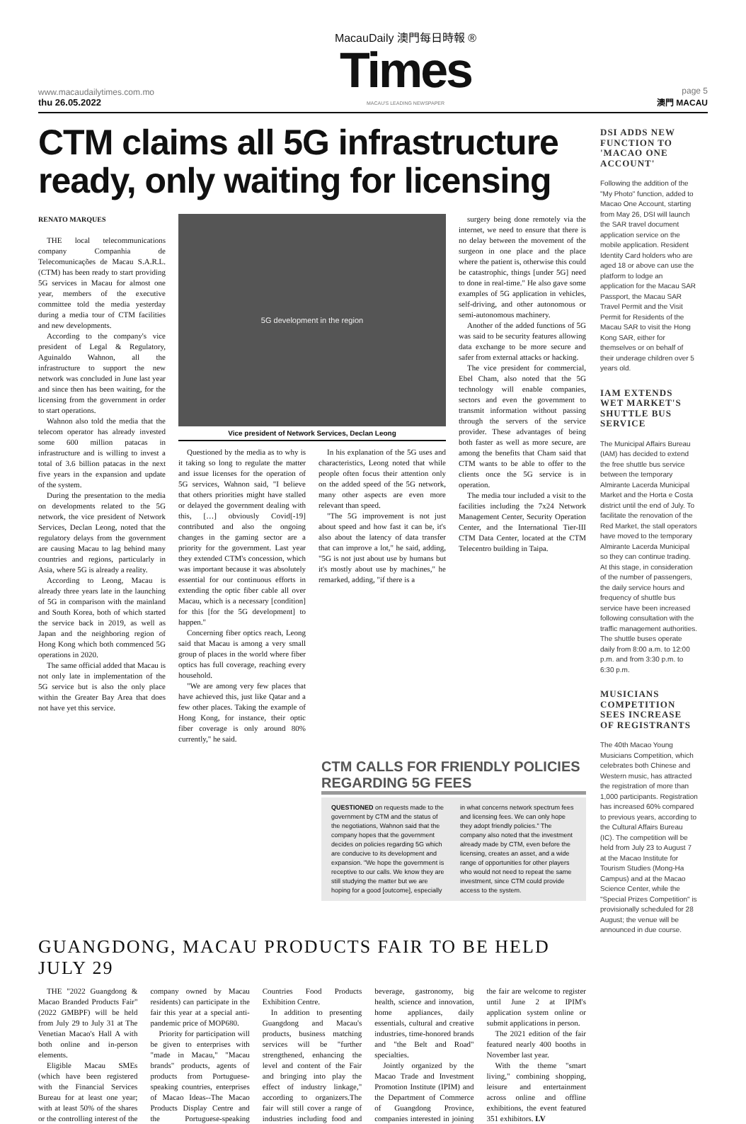www.macaudailytimes.com.mo
thu 26.05.2022
MacauDaily 澳門每日時報 ®
Times
MACAU'S LEADING NEWSPAPER
page 5
澳門 MACAU
CTM claims all 5G infrastructure ready, only waiting for licensing
RENATO MARQUES
THE local telecommunications company Companhia de Telecomunicações de Macau S.A.R.L. (CTM) has been ready to start providing 5G services in Macau for almost one year, members of the executive committee told the media yesterday during a media tour of CTM facilities and new developments.
According to the company's vice president of Legal & Regulatory, Aguinaldo Wahnon, all the infrastructure to support the new network was concluded in June last year and since then has been waiting, for the licensing from the government in order to start operations.
Wahnon also told the media that the telecom operator has already invested some 600 million patacas in infrastructure and is willing to invest a total of 3.6 billion patacas in the next five years in the expansion and update of the system.
During the presentation to the media on developments related to the 5G network, the vice president of Network Services, Declan Leong, noted that the regulatory delays from the government are causing Macau to lag behind many countries and regions, particularly in Asia, where 5G is already a reality.
According to Leong, Macau is already three years late in the launching of 5G in comparison with the mainland and South Korea, both of which started the service back in 2019, as well as Japan and the neighboring region of Hong Kong which both commenced 5G operations in 2020.
The same official added that Macau is not only late in implementation of the 5G service but is also the only place within the Greater Bay Area that does not have yet this service.
5G development in the region
Vice president of Network Services, Declan Leong
Questioned by the media as to why is it taking so long to regulate the matter and issue licenses for the operation of 5G services, Wahnon said, "I believe that others priorities might have stalled or delayed the government dealing with this, […] obviously Covid[-19] contributed and also the ongoing changes in the gaming sector are a priority for the government. Last year they extended CTM's concession, which was important because it was absolutely essential for our continuous efforts in extending the optic fiber cable all over Macau, which is a necessary [condition] for this [for the 5G development] to happen."
Concerning fiber optics reach, Leong said that Macau is among a very small group of places in the world where fiber optics has full coverage, reaching every household.
"We are among very few places that have achieved this, just like Qatar and a few other places. Taking the example of Hong Kong, for instance, their optic fiber coverage is only around 80% currently," he said.
In his explanation of the 5G uses and characteristics, Leong noted that while people often focus their attention only on the added speed of the 5G network, many other aspects are even more relevant than speed.
"The 5G improvement is not just about speed and how fast it can be, it's also about the latency of data transfer that can improve a lot," he said, adding, "5G is not just about use by humans but it's mostly about use by machines," he remarked, adding, "if there is a
surgery being done remotely via the internet, we need to ensure that there is no delay between the movement of the surgeon in one place and the place where the patient is, otherwise this could be catastrophic, things [under 5G] need to done in real-time." He also gave some examples of 5G application in vehicles, self-driving, and other autonomous or semi-autonomous machinery.
Another of the added functions of 5G was said to be security features allowing data exchange to be more secure and safer from external attacks or hacking.
The vice president for commercial, Ebel Cham, also noted that the 5G technology will enable companies, sectors and even the government to transmit information without passing through the servers of the service provider. These advantages of being both faster as well as more secure, are among the benefits that Cham said that CTM wants to be able to offer to the clients once the 5G service is in operation.
The media tour included a visit to the facilities including the 7x24 Network Management Center, Security Operation Center, and the International Tier-III CTM Data Center, located at the CTM Telecentro building in Taipa.
CTM CALLS FOR FRIENDLY POLICIES REGARDING 5G FEES
QUESTIONED on requests made to the government by CTM and the status of the negotiations, Wahnon said that the company hopes that the government decides on policies regarding 5G which are conducive to its development and expansion. "We hope the government is receptive to our calls. We know they are still studying the matter but we are hoping for a good [outcome], especially in what concerns network spectrum fees and licensing fees. We can only hope they adopt friendly policies." The company also noted that the investment already made by CTM, even before the licensing, creates an asset, and a wide range of opportunities for other players who would not need to repeat the same investment, since CTM could provide access to the system.
GUANGDONG, MACAU PRODUCTS FAIR TO BE HELD JULY 29
THE "2022 Guangdong & Macao Branded Products Fair" (2022 GMBPF) will be held from July 29 to July 31 at The Venetian Macao's Hall A with both online and in-person elements.
Eligible Macau SMEs (which have been registered with the Financial Services Bureau for at least one year; with at least 50% of the shares or the controlling interest of the company owned by Macau residents) can participate in the fair this year at a special anti-pandemic price of MOP680.
Priority for participation will be given to enterprises with "made in Macau," "Macau brands" products, agents of products from Portuguese-speaking countries, enterprises of Macao Ideas--The Macao Products Display Centre and the Portuguese-speaking Countries Food Products Exhibition Centre.
In addition to presenting Guangdong and Macau's products, business matching services will be "further strengthened, enhancing the level and content of the Fair and bringing into play the effect of industry linkage," according to organizers.The fair will still cover a range of industries including food and beverage, gastronomy, big health, science and innovation, home appliances, daily essentials, cultural and creative industries, time-honored brands and "the Belt and Road" specialties.
Jointly organized by the Macao Trade and Investment Promotion Institute (IPIM) and the Department of Commerce of Guangdong Province, companies interested in joining the fair are welcome to register until June 2 at IPIM's application system online or submit applications in person.
The 2021 edition of the fair featured nearly 400 booths in November last year.
With the theme "smart living," combining shopping, leisure and entertainment across online and offline exhibitions, the event featured 351 exhibitors. LV
DSI ADDS NEW FUNCTION TO 'MACAO ONE ACCOUNT'
Following the addition of the "My Photo" function, added to Macao One Account, starting from May 26, DSI will launch the SAR travel document application service on the mobile application. Resident Identity Card holders who are aged 18 or above can use the platform to lodge an application for the Macau SAR Passport, the Macau SAR Travel Permit and the Visit Permit for Residents of the Macau SAR to visit the Hong Kong SAR, either for themselves or on behalf of their underage children over 5 years old.
IAM EXTENDS WET MARKET'S SHUTTLE BUS SERVICE
The Municipal Affairs Bureau (IAM) has decided to extend the free shuttle bus service between the temporary Almirante Lacerda Municipal Market and the Horta e Costa district until the end of July. To facilitate the renovation of the Red Market, the stall operators have moved to the temporary Almirante Lacerda Municipal so they can continue trading. At this stage, in consideration of the number of passengers, the daily service hours and frequency of shuttle bus service have been increased following consultation with the traffic management authorities. The shuttle buses operate daily from 8:00 a.m. to 12:00 p.m. and from 3:30 p.m. to 6:30 p.m.
MUSICIANS COMPETITION SEES INCREASE OF REGISTRANTS
The 40th Macao Young Musicians Competition, which celebrates both Chinese and Western music, has attracted the registration of more than 1,000 participants. Registration has increased 60% compared to previous years, according to the Cultural Affairs Bureau (IC). The competition will be held from July 23 to August 7 at the Macao Institute for Tourism Studies (Mong-Ha Campus) and at the Macao Science Center, while the "Special Prizes Competition" is provisionally scheduled for 28 August; the venue will be announced in due course.